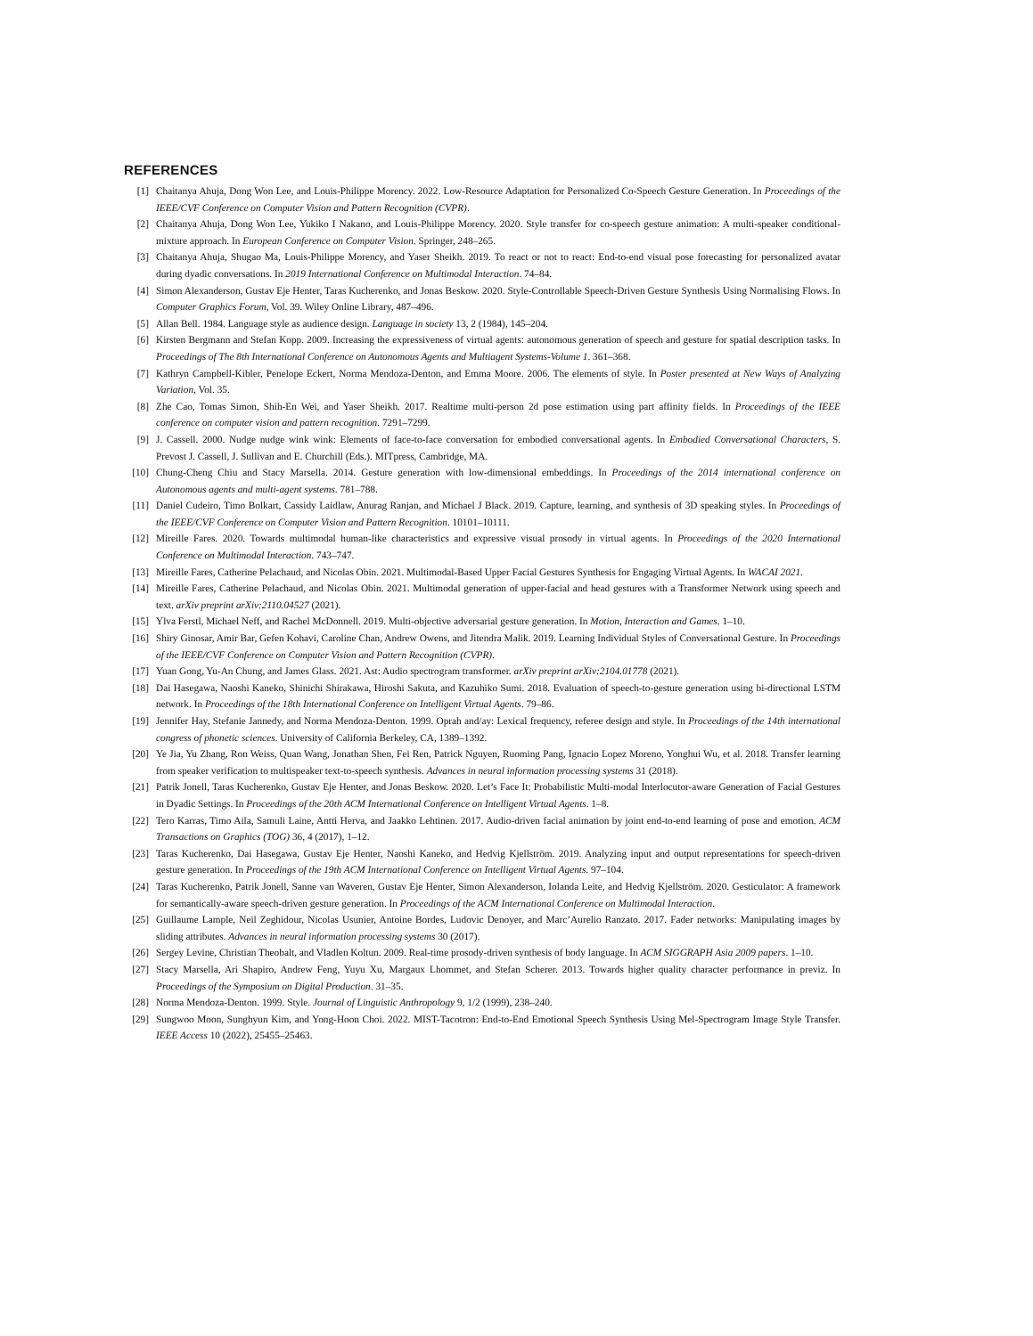REFERENCES
[1] Chaitanya Ahuja, Dong Won Lee, and Louis-Philippe Morency. 2022. Low-Resource Adaptation for Personalized Co-Speech Gesture Generation. In Proceedings of the IEEE/CVF Conference on Computer Vision and Pattern Recognition (CVPR).
[2] Chaitanya Ahuja, Dong Won Lee, Yukiko I Nakano, and Louis-Philippe Morency. 2020. Style transfer for co-speech gesture animation: A multi-speaker conditional-mixture approach. In European Conference on Computer Vision. Springer, 248–265.
[3] Chaitanya Ahuja, Shugao Ma, Louis-Philippe Morency, and Yaser Sheikh. 2019. To react or not to react: End-to-end visual pose forecasting for personalized avatar during dyadic conversations. In 2019 International Conference on Multimodal Interaction. 74–84.
[4] Simon Alexanderson, Gustav Eje Henter, Taras Kucherenko, and Jonas Beskow. 2020. Style-Controllable Speech-Driven Gesture Synthesis Using Normalising Flows. In Computer Graphics Forum, Vol. 39. Wiley Online Library, 487–496.
[5] Allan Bell. 1984. Language style as audience design. Language in society 13, 2 (1984), 145–204.
[6] Kirsten Bergmann and Stefan Kopp. 2009. Increasing the expressiveness of virtual agents: autonomous generation of speech and gesture for spatial description tasks. In Proceedings of The 8th International Conference on Autonomous Agents and Multiagent Systems-Volume 1. 361–368.
[7] Kathryn Campbell-Kibler, Penelope Eckert, Norma Mendoza-Denton, and Emma Moore. 2006. The elements of style. In Poster presented at New Ways of Analyzing Variation, Vol. 35.
[8] Zhe Cao, Tomas Simon, Shih-En Wei, and Yaser Sheikh. 2017. Realtime multi-person 2d pose estimation using part affinity fields. In Proceedings of the IEEE conference on computer vision and pattern recognition. 7291–7299.
[9] J. Cassell. 2000. Nudge nudge wink wink: Elements of face-to-face conversation for embodied conversational agents. In Embodied Conversational Characters, S. Prevost J. Cassell, J. Sullivan and E. Churchill (Eds.). MITpress, Cambridge, MA.
[10] Chung-Cheng Chiu and Stacy Marsella. 2014. Gesture generation with low-dimensional embeddings. In Proceedings of the 2014 international conference on Autonomous agents and multi-agent systems. 781–788.
[11] Daniel Cudeiro, Timo Bolkart, Cassidy Laidlaw, Anurag Ranjan, and Michael J Black. 2019. Capture, learning, and synthesis of 3D speaking styles. In Proceedings of the IEEE/CVF Conference on Computer Vision and Pattern Recognition. 10101–10111.
[12] Mireille Fares. 2020. Towards multimodal human-like characteristics and expressive visual prosody in virtual agents. In Proceedings of the 2020 International Conference on Multimodal Interaction. 743–747.
[13] Mireille Fares, Catherine Pelachaud, and Nicolas Obin. 2021. Multimodal-Based Upper Facial Gestures Synthesis for Engaging Virtual Agents. In WACAI 2021.
[14] Mireille Fares, Catherine Pelachaud, and Nicolas Obin. 2021. Multimodal generation of upper-facial and head gestures with a Transformer Network using speech and text. arXiv preprint arXiv:2110.04527 (2021).
[15] Ylva Ferstl, Michael Neff, and Rachel McDonnell. 2019. Multi-objective adversarial gesture generation. In Motion, Interaction and Games. 1–10.
[16] Shiry Ginosar, Amir Bar, Gefen Kohavi, Caroline Chan, Andrew Owens, and Jitendra Malik. 2019. Learning Individual Styles of Conversational Gesture. In Proceedings of the IEEE/CVF Conference on Computer Vision and Pattern Recognition (CVPR).
[17] Yuan Gong, Yu-An Chung, and James Glass. 2021. Ast: Audio spectrogram transformer. arXiv preprint arXiv:2104.01778 (2021).
[18] Dai Hasegawa, Naoshi Kaneko, Shinichi Shirakawa, Hiroshi Sakuta, and Kazuhiko Sumi. 2018. Evaluation of speech-to-gesture generation using bi-directional LSTM network. In Proceedings of the 18th International Conference on Intelligent Virtual Agents. 79–86.
[19] Jennifer Hay, Stefanie Jannedy, and Norma Mendoza-Denton. 1999. Oprah and/ay: Lexical frequency, referee design and style. In Proceedings of the 14th international congress of phonetic sciences. University of California Berkeley, CA, 1389–1392.
[20] Ye Jia, Yu Zhang, Ron Weiss, Quan Wang, Jonathan Shen, Fei Ren, Patrick Nguyen, Ruoming Pang, Ignacio Lopez Moreno, Yonghui Wu, et al. 2018. Transfer learning from speaker verification to multispeaker text-to-speech synthesis. Advances in neural information processing systems 31 (2018).
[21] Patrik Jonell, Taras Kucherenko, Gustav Eje Henter, and Jonas Beskow. 2020. Let’s Face It: Probabilistic Multi-modal Interlocutor-aware Generation of Facial Gestures in Dyadic Settings. In Proceedings of the 20th ACM International Conference on Intelligent Virtual Agents. 1–8.
[22] Tero Karras, Timo Aila, Samuli Laine, Antti Herva, and Jaakko Lehtinen. 2017. Audio-driven facial animation by joint end-to-end learning of pose and emotion. ACM Transactions on Graphics (TOG) 36, 4 (2017), 1–12.
[23] Taras Kucherenko, Dai Hasegawa, Gustav Eje Henter, Naoshi Kaneko, and Hedvig Kjellström. 2019. Analyzing input and output representations for speech-driven gesture generation. In Proceedings of the 19th ACM International Conference on Intelligent Virtual Agents. 97–104.
[24] Taras Kucherenko, Patrik Jonell, Sanne van Waveren, Gustav Eje Henter, Simon Alexanderson, Iolanda Leite, and Hedvig Kjellström. 2020. Gesticulator: A framework for semantically-aware speech-driven gesture generation. In Proceedings of the ACM International Conference on Multimodal Interaction.
[25] Guillaume Lample, Neil Zeghidour, Nicolas Usunier, Antoine Bordes, Ludovic Denoyer, and Marc’Aurelio Ranzato. 2017. Fader networks: Manipulating images by sliding attributes. Advances in neural information processing systems 30 (2017).
[26] Sergey Levine, Christian Theobalt, and Vladlen Koltun. 2009. Real-time prosody-driven synthesis of body language. In ACM SIGGRAPH Asia 2009 papers. 1–10.
[27] Stacy Marsella, Ari Shapiro, Andrew Feng, Yuyu Xu, Margaux Lhommet, and Stefan Scherer. 2013. Towards higher quality character performance in previz. In Proceedings of the Symposium on Digital Production. 31–35.
[28] Norma Mendoza-Denton. 1999. Style. Journal of Linguistic Anthropology 9, 1/2 (1999), 238–240.
[29] Sungwoo Moon, Sunghyun Kim, and Yong-Hoon Choi. 2022. MIST-Tacotron: End-to-End Emotional Speech Synthesis Using Mel-Spectrogram Image Style Transfer. IEEE Access 10 (2022), 25455–25463.